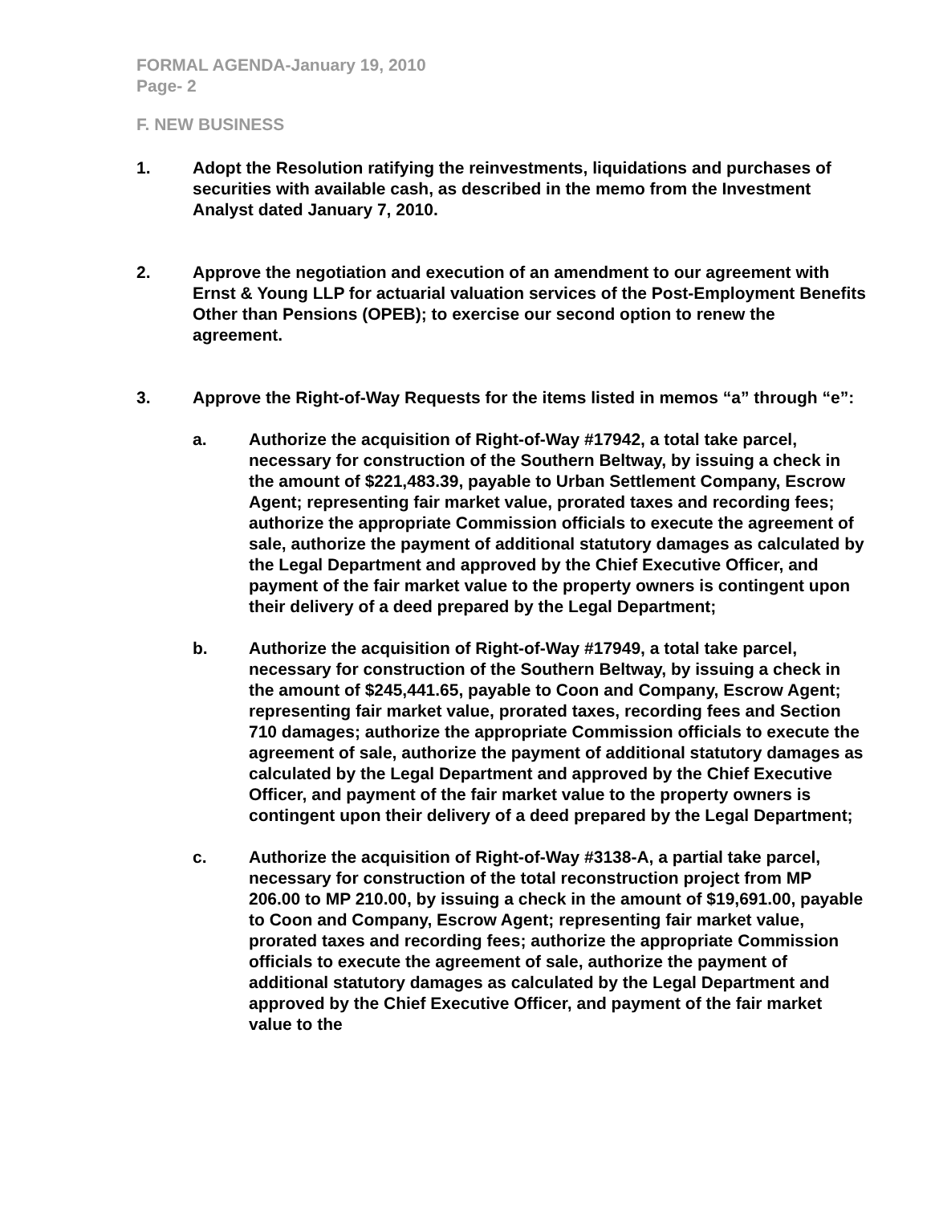FORMAL AGENDA-January 19, 2010
Page- 2
F. NEW BUSINESS
1. Adopt the Resolution ratifying the reinvestments, liquidations and purchases of securities with available cash, as described in the memo from the Investment Analyst dated January 7, 2010.
2. Approve the negotiation and execution of an amendment to our agreement with Ernst & Young LLP for actuarial valuation services of the Post-Employment Benefits Other than Pensions (OPEB); to exercise our second option to renew the agreement.
3. Approve the Right-of-Way Requests for the items listed in memos “a” through “e”:
a. Authorize the acquisition of Right-of-Way #17942, a total take parcel, necessary for construction of the Southern Beltway, by issuing a check in the amount of $221,483.39, payable to Urban Settlement Company, Escrow Agent; representing fair market value, prorated taxes and recording fees; authorize the appropriate Commission officials to execute the agreement of sale, authorize the payment of additional statutory damages as calculated by the Legal Department and approved by the Chief Executive Officer, and payment of the fair market value to the property owners is contingent upon their delivery of a deed prepared by the Legal Department;
b. Authorize the acquisition of Right-of-Way #17949, a total take parcel, necessary for construction of the Southern Beltway, by issuing a check in the amount of $245,441.65, payable to Coon and Company, Escrow Agent; representing fair market value, prorated taxes, recording fees and Section 710 damages; authorize the appropriate Commission officials to execute the agreement of sale, authorize the payment of additional statutory damages as calculated by the Legal Department and approved by the Chief Executive Officer, and payment of the fair market value to the property owners is contingent upon their delivery of a deed prepared by the Legal Department;
c. Authorize the acquisition of Right-of-Way #3138-A, a partial take parcel, necessary for construction of the total reconstruction project from MP 206.00 to MP 210.00, by issuing a check in the amount of $19,691.00, payable to Coon and Company, Escrow Agent; representing fair market value, prorated taxes and recording fees; authorize the appropriate Commission officials to execute the agreement of sale, authorize the payment of additional statutory damages as calculated by the Legal Department and approved by the Chief Executive Officer, and payment of the fair market value to the